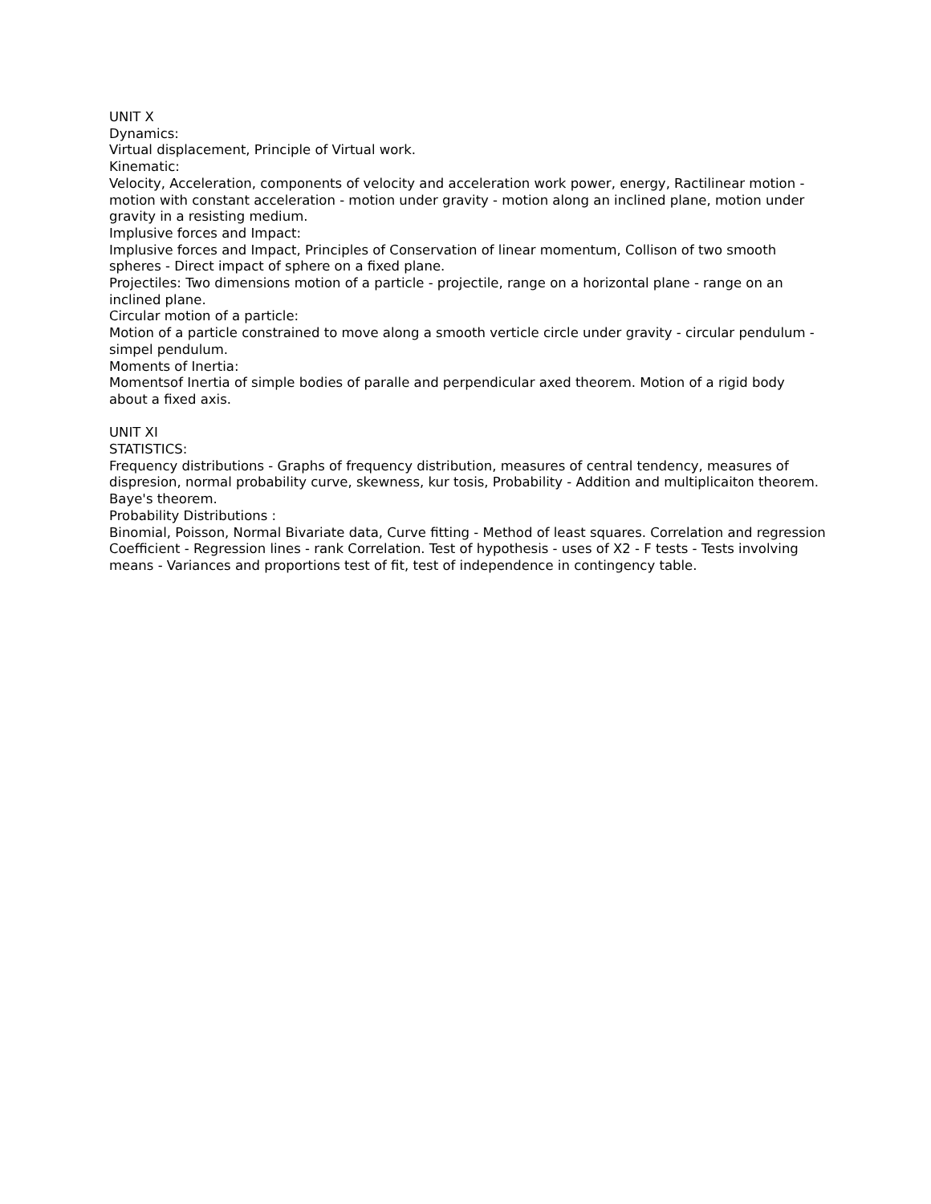UNIT X
Dynamics:
Virtual displacement, Principle of Virtual work.
Kinematic:
Velocity, Acceleration, components of velocity and acceleration work power, energy, Ractilinear motion - motion with constant acceleration - motion under gravity - motion along an inclined plane, motion under gravity in a resisting medium.
Implusive forces and Impact:
Implusive forces and Impact, Principles of Conservation of linear momentum, Collison of two smooth spheres - Direct impact of sphere on a fixed plane.
Projectiles: Two dimensions motion of a particle - projectile, range on a horizontal plane - range on an inclined plane.
Circular motion of a particle:
Motion of a particle constrained to move along a smooth verticle circle under gravity - circular pendulum - simpel pendulum.
Moments of Inertia:
Momentsof Inertia of simple bodies of paralle and perpendicular axed theorem. Motion of a rigid body about a fixed axis.
UNIT XI
STATISTICS:
Frequency distributions - Graphs of frequency distribution, measures of central tendency, measures of dispresion, normal probability curve, skewness, kur tosis, Probability - Addition and multiplicaiton theorem. Baye's theorem.
Probability Distributions :
Binomial, Poisson, Normal Bivariate data, Curve fitting - Method of least squares. Correlation and regression Coefficient - Regression lines - rank Correlation. Test of hypothesis - uses of X2 - F tests - Tests involving means - Variances and proportions test of fit, test of independence in contingency table.